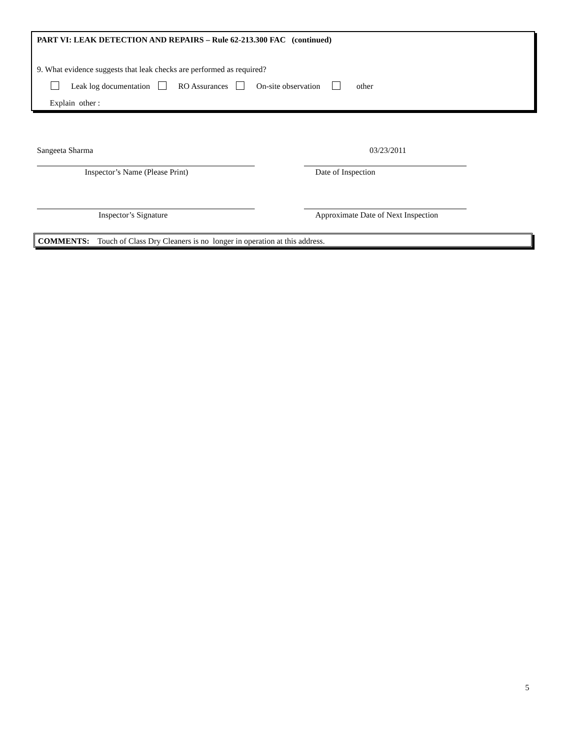PART VI: LEAK DETECTION AND REPAIRS – Rule 62-213.300 FAC (continued)
9. What evidence suggests that leak checks are performed as required?
Leak log documentation RO Assurances On-site observation other
Explain other :
Sangeeta Sharma 03/23/2011
Inspector’s Name (Please Print)
Date of Inspection
Inspector’s Signature
Approximate Date of Next Inspection
COMMENTS: Touch of Class Dry Cleaners is no longer in operation at this address.
5